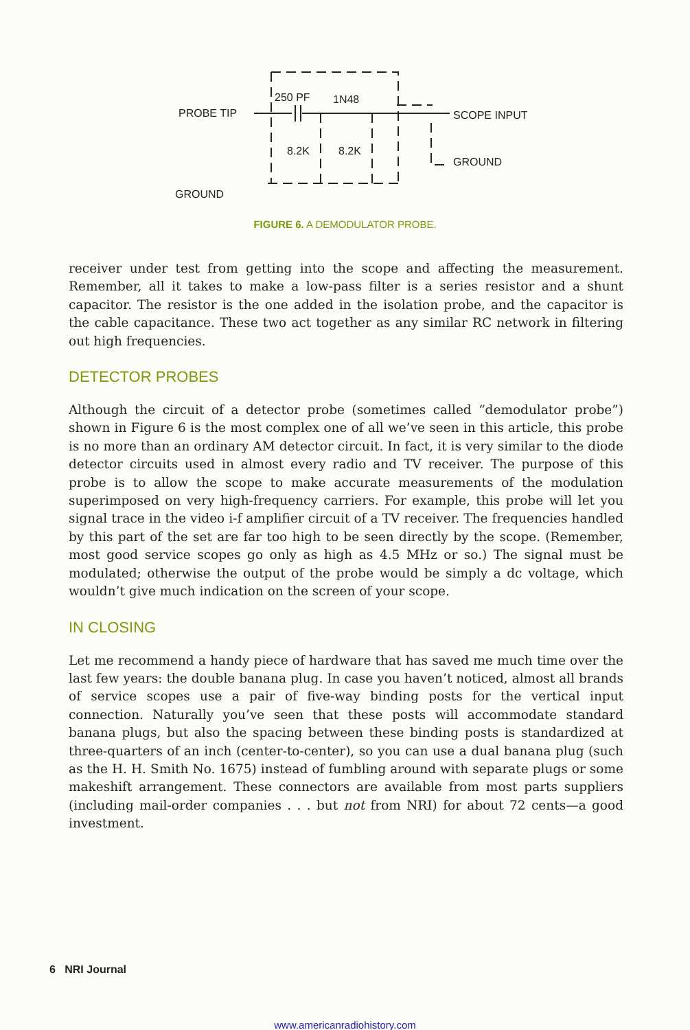PROBE TIP
250 PF
1N48
8.2K
8.2K
SCOPE INPUT
GROUND
GROUND
FIGURE 6. A DEMODULATOR PROBE.
receiver under test from getting into the scope and affecting the measurement. Remember, all it takes to make a low-pass filter is a series resistor and a shunt capacitor. The resistor is the one added in the isolation probe, and the capacitor is the cable capacitance. These two act together as any similar RC network in filtering out high frequencies.
DETECTOR PROBES
Although the circuit of a detector probe (sometimes called “demodulator probe”) shown in Figure 6 is the most complex one of all we’ve seen in this article, this probe is no more than an ordinary AM detector circuit. In fact, it is very similar to the diode detector circuits used in almost every radio and TV receiver. The purpose of this probe is to allow the scope to make accurate measurements of the modulation superimposed on very high-frequency carriers. For example, this probe will let you signal trace in the video i-f amplifier circuit of a TV receiver. The frequencies handled by this part of the set are far too high to be seen directly by the scope. (Remember, most good service scopes go only as high as 4.5 MHz or so.) The signal must be modulated; otherwise the output of the probe would be simply a dc voltage, which wouldn’t give much indication on the screen of your scope.
IN CLOSING
Let me recommend a handy piece of hardware that has saved me much time over the last few years: the double banana plug. In case you haven’t noticed, almost all brands of service scopes use a pair of five-way binding posts for the vertical input connection. Naturally you’ve seen that these posts will accommodate standard banana plugs, but also the spacing between these binding posts is standardized at three-quarters of an inch (center-to-center), so you can use a dual banana plug (such as the H. H. Smith No. 1675) instead of fumbling around with separate plugs or some makeshift arrangement. These connectors are available from most parts suppliers (including mail-order companies . . . but not from NRI) for about 72 cents—a good investment.
6 NRI Journal
www.americanradiohistory.com